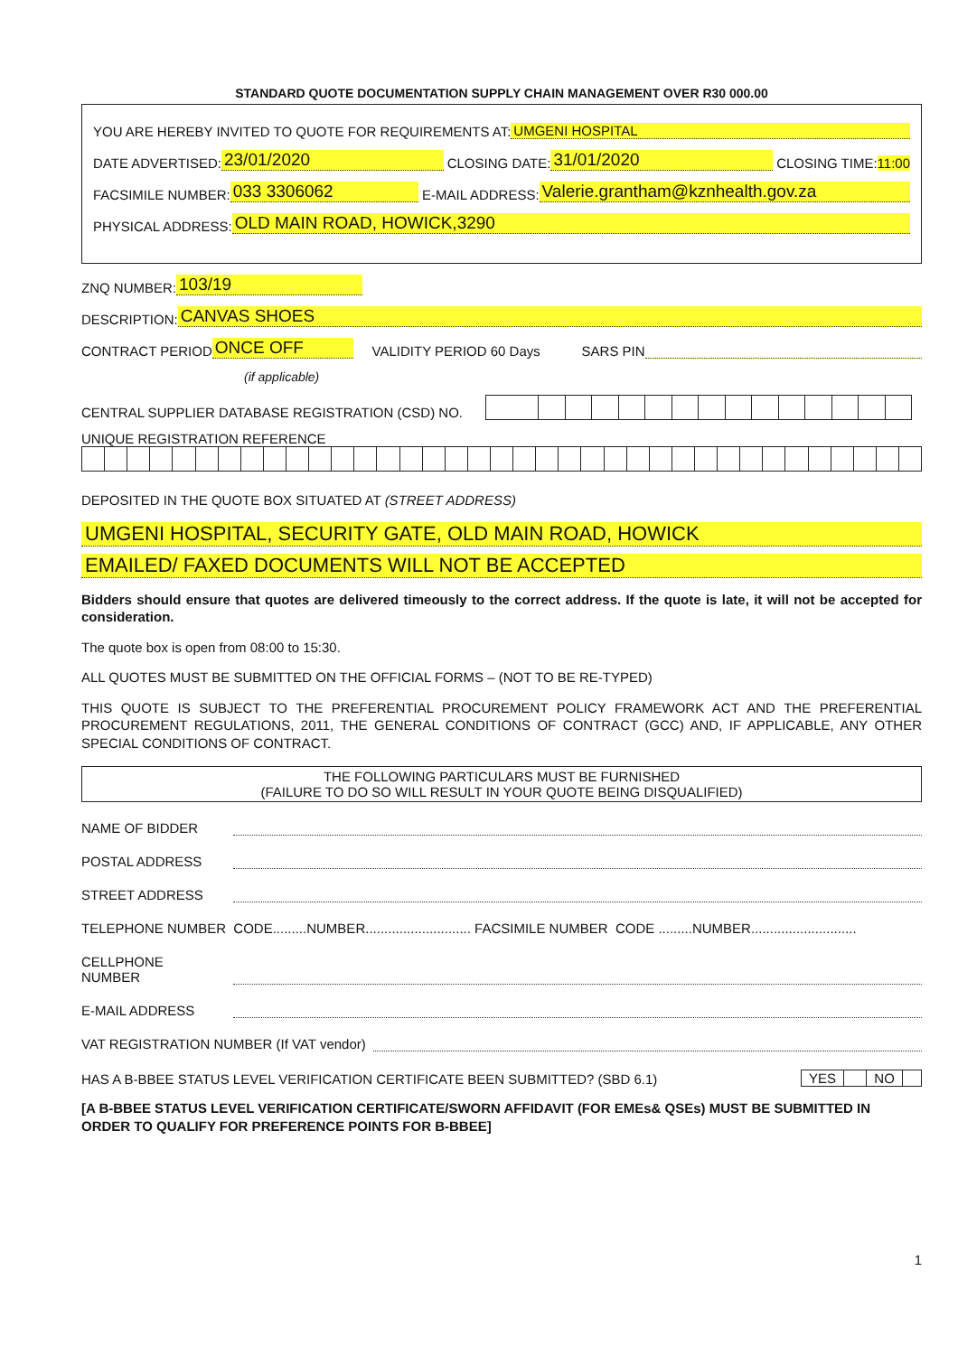STANDARD QUOTE DOCUMENTATION SUPPLY CHAIN MANAGEMENT OVER R30 000.00
YOU ARE HEREBY INVITED TO QUOTE FOR REQUIREMENTS AT: UMGENI HOSPITAL
DATE ADVERTISED: 23/01/2020 CLOSING DATE: 31/01/2020 CLOSING TIME: 11:00
FACSIMILE NUMBER: 033 3306062 E-MAIL ADDRESS: Valerie.grantham@kznhealth.gov.za
PHYSICAL ADDRESS: OLD MAIN ROAD, HOWICK,3290
ZNQ NUMBER: 103/19
DESCRIPTION: CANVAS SHOES
CONTRACT PERIOD ONCE OFF VALIDITY PERIOD 60 Days SARS PIN
(if applicable)
CENTRAL SUPPLIER DATABASE REGISTRATION (CSD) NO.
UNIQUE REGISTRATION REFERENCE
DEPOSITED IN THE QUOTE BOX SITUATED AT (STREET ADDRESS)
UMGENI HOSPITAL, SECURITY GATE, OLD MAIN ROAD, HOWICK
EMAILED/ FAXED DOCUMENTS WILL NOT BE ACCEPTED
Bidders should ensure that quotes are delivered timeously to the correct address. If the quote is late, it will not be accepted for consideration.
The quote box is open from 08:00 to 15:30.
ALL QUOTES MUST BE SUBMITTED ON THE OFFICIAL FORMS – (NOT TO BE RE-TYPED)
THIS QUOTE IS SUBJECT TO THE PREFERENTIAL PROCUREMENT POLICY FRAMEWORK ACT AND THE PREFERENTIAL PROCUREMENT REGULATIONS, 2011, THE GENERAL CONDITIONS OF CONTRACT (GCC) AND, IF APPLICABLE, ANY OTHER SPECIAL CONDITIONS OF CONTRACT.
THE FOLLOWING PARTICULARS MUST BE FURNISHED
(FAILURE TO DO SO WILL RESULT IN YOUR QUOTE BEING DISQUALIFIED)
NAME OF BIDDER
POSTAL ADDRESS
STREET ADDRESS
TELEPHONE NUMBER CODE.........NUMBER............................ FACSIMILE NUMBER CODE .........NUMBER............................
CELLPHONE NUMBER
E-MAIL ADDRESS
VAT REGISTRATION NUMBER (If VAT vendor)
HAS A B-BBEE STATUS LEVEL VERIFICATION CERTIFICATE BEEN SUBMITTED? (SBD 6.1) YES NO
[A B-BBEE STATUS LEVEL VERIFICATION CERTIFICATE/SWORN AFFIDAVIT (FOR EMEs& QSEs) MUST BE SUBMITTED IN ORDER TO QUALIFY FOR PREFERENCE POINTS FOR B-BBEE]
1